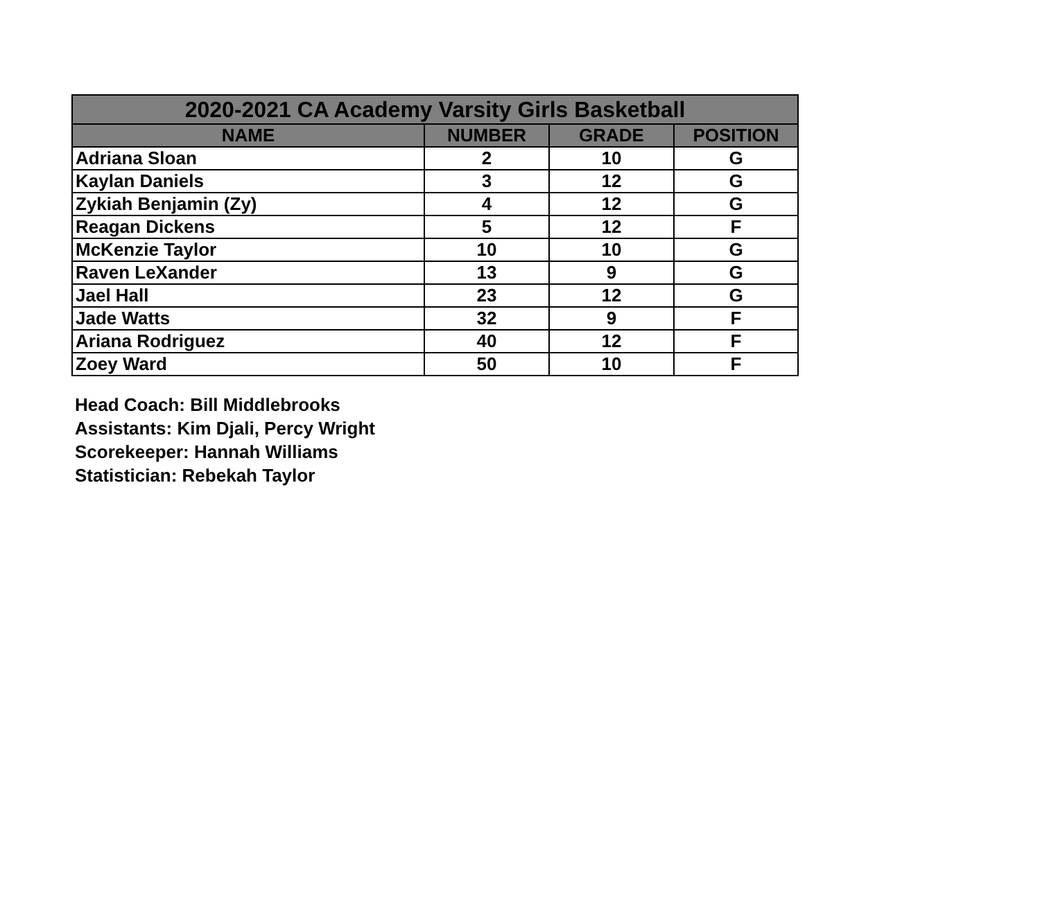| 2020-2021 CA Academy Varsity Girls Basketball | | | |
| --- | --- | --- | --- |
| NAME | NUMBER | GRADE | POSITION |
| Adriana Sloan | 2 | 10 | G |
| Kaylan Daniels | 3 | 12 | G |
| Zykiah Benjamin (Zy) | 4 | 12 | G |
| Reagan Dickens | 5 | 12 | F |
| McKenzie Taylor | 10 | 10 | G |
| Raven LeXander | 13 | 9 | G |
| Jael Hall | 23 | 12 | G |
| Jade Watts | 32 | 9 | F |
| Ariana Rodriguez | 40 | 12 | F |
| Zoey Ward | 50 | 10 | F |
Head Coach: Bill Middlebrooks
Assistants: Kim Djali, Percy Wright
Scorekeeper: Hannah Williams
Statistician: Rebekah Taylor